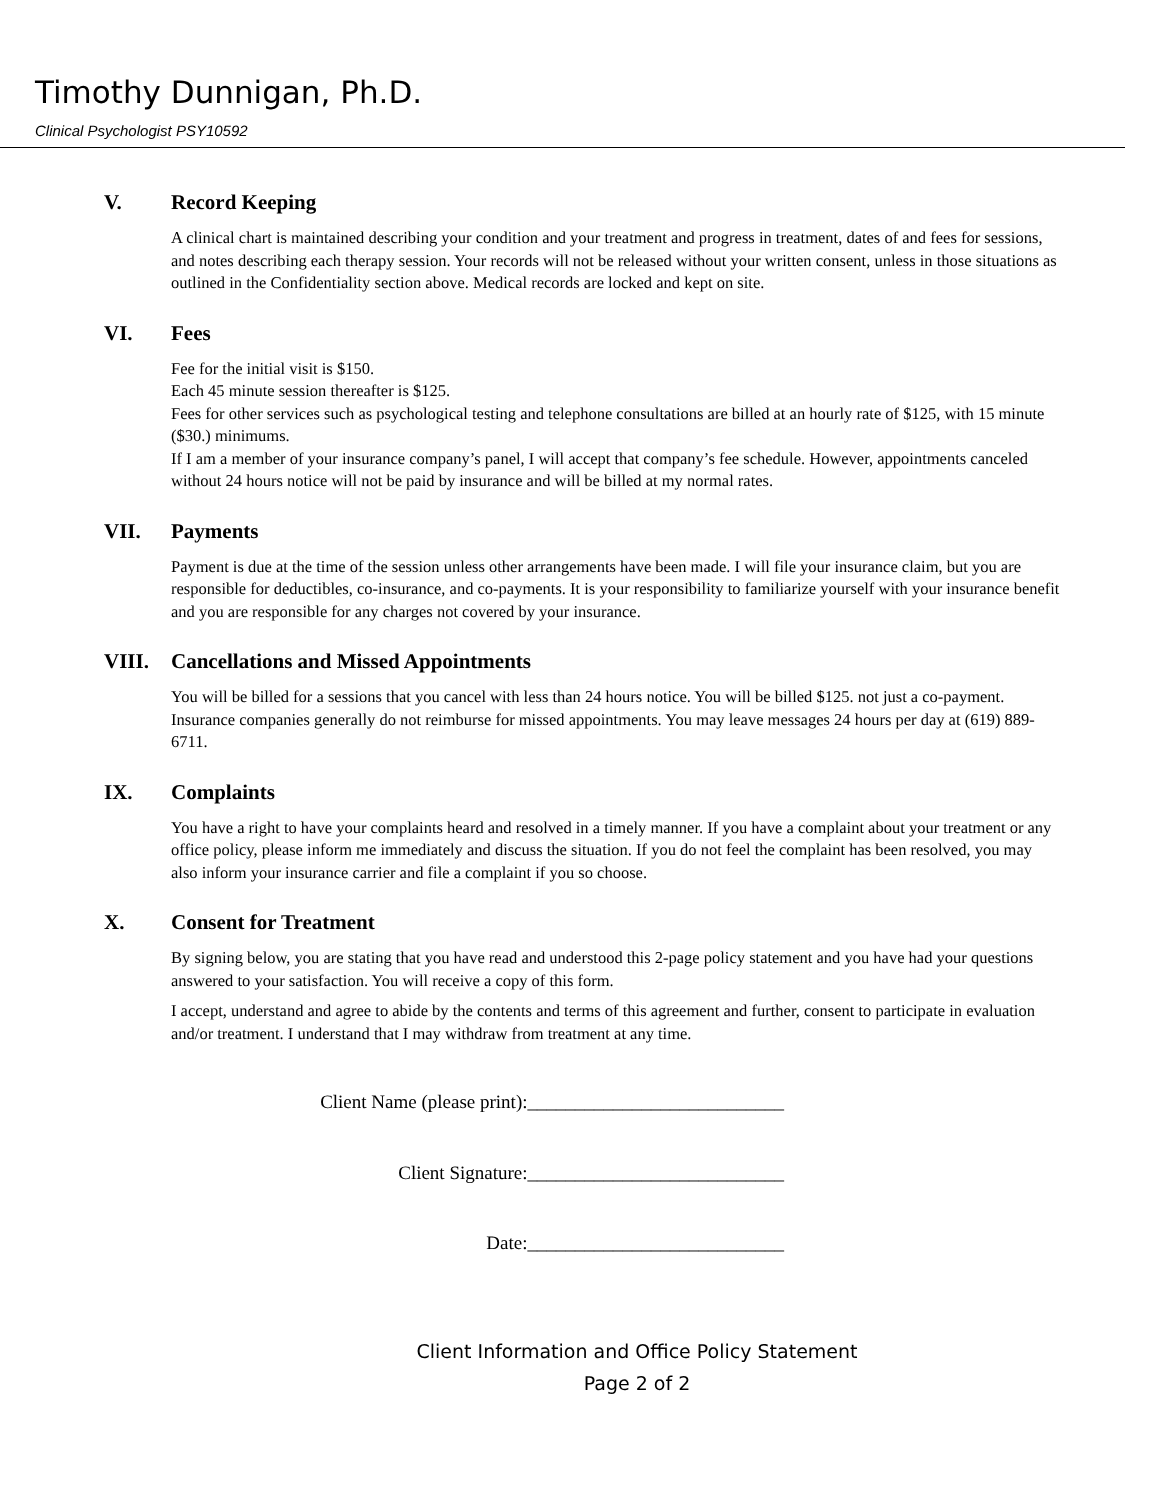Timothy Dunnigan, Ph.D.
Clinical Psychologist PSY10592
V. Record Keeping
A clinical chart is maintained describing your condition and your treatment and progress in treatment, dates of and fees for sessions, and notes describing each therapy session. Your records will not be released without your written consent, unless in those situations as outlined in the Confidentiality section above. Medical records are locked and kept on site.
VI. Fees
Fee for the initial visit is $150.
Each 45 minute session thereafter is $125.
Fees for other services such as psychological testing and telephone consultations are billed at an hourly rate of $125, with 15 minute ($30.) minimums.
If I am a member of your insurance company’s panel, I will accept that company’s fee schedule. However, appointments canceled without 24 hours notice will not be paid by insurance and will be billed at my normal rates.
VII. Payments
Payment is due at the time of the session unless other arrangements have been made. I will file your insurance claim, but you are responsible for deductibles, co-insurance, and co-payments. It is your responsibility to familiarize yourself with your insurance benefit and you are responsible for any charges not covered by your insurance.
VIII. Cancellations and Missed Appointments
You will be billed for a sessions that you cancel with less than 24 hours notice. You will be billed $125. not just a co-payment. Insurance companies generally do not reimburse for missed appointments. You may leave messages 24 hours per day at (619) 889-6711.
IX. Complaints
You have a right to have your complaints heard and resolved in a timely manner. If you have a complaint about your treatment or any office policy, please inform me immediately and discuss the situation. If you do not feel the complaint has been resolved, you may also inform your insurance carrier and file a complaint if you so choose.
X. Consent for Treatment
By signing below, you are stating that you have read and understood this 2-page policy statement and you have had your questions answered to your satisfaction. You will receive a copy of this form.
I accept, understand and agree to abide by the contents and terms of this agreement and further, consent to participate in evaluation and/or treatment. I understand that I may withdraw from treatment at any time.
Client Name (please print):___________________________
Client Signature:___________________________
Date:___________________________
Client Information and Office Policy Statement
Page 2 of 2